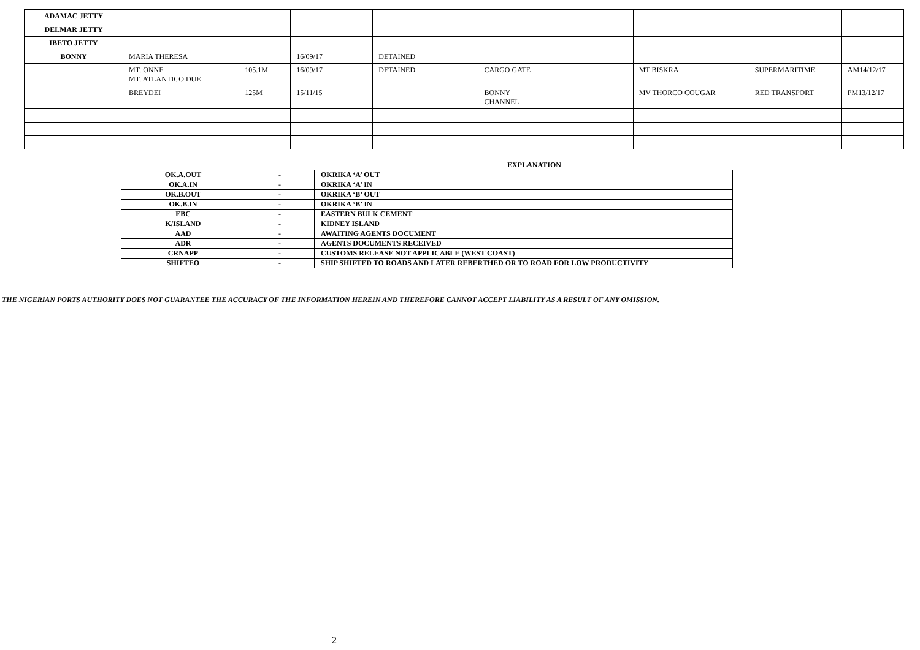| ADAMAC JETTY | | | | | | | | | | |
| DELMAR JETTY | | | | | | | | | | |
| IBETO JETTY | | | | | | | | | | |
| BONNY | MARIA THERESA | | 16/09/17 | DETAINED | | | | | | |
| | MT. ONNE MT. ATLANTICO DUE | 105.1M | 16/09/17 | DETAINED | | CARGO GATE | | MT BISKRA | SUPERMARITIME | AM14/12/17 |
| | BREYDEI | 125M | 15/11/15 | | | BONNY CHANNEL | | MV THORCO COUGAR | RED TRANSPORT | PM13/12/17 |
EXPLANATION
| OK.A.OUT | - | OKRIKA ‘A’ OUT |
| OK.A.IN | - | OKRIKA ‘A’ IN |
| OK.B.OUT | - | OKRIKA ‘B’ OUT |
| OK.B.IN | - | OKRIKA ‘B’ IN |
| EBC | - | EASTERN BULK CEMENT |
| K/ISLAND | - | KIDNEY ISLAND |
| AAD | - | AWAITING AGENTS DOCUMENT |
| ADR | - | AGENTS DOCUMENTS RECEIVED |
| CRNAPP | - | CUSTOMS RELEASE NOT APPLICABLE (WEST COAST) |
| SHIFTEO | - | SHIP SHIFTED TO ROADS AND LATER REBERTHED OR TO ROAD FOR LOW PRODUCTIVITY |
THE NIGERIAN PORTS AUTHORITY DOES NOT GUARANTEE THE ACCURACY OF THE INFORMATION HEREIN AND THEREFORE CANNOT ACCEPT LIABILITY AS A RESULT OF ANY OMISSION.
2